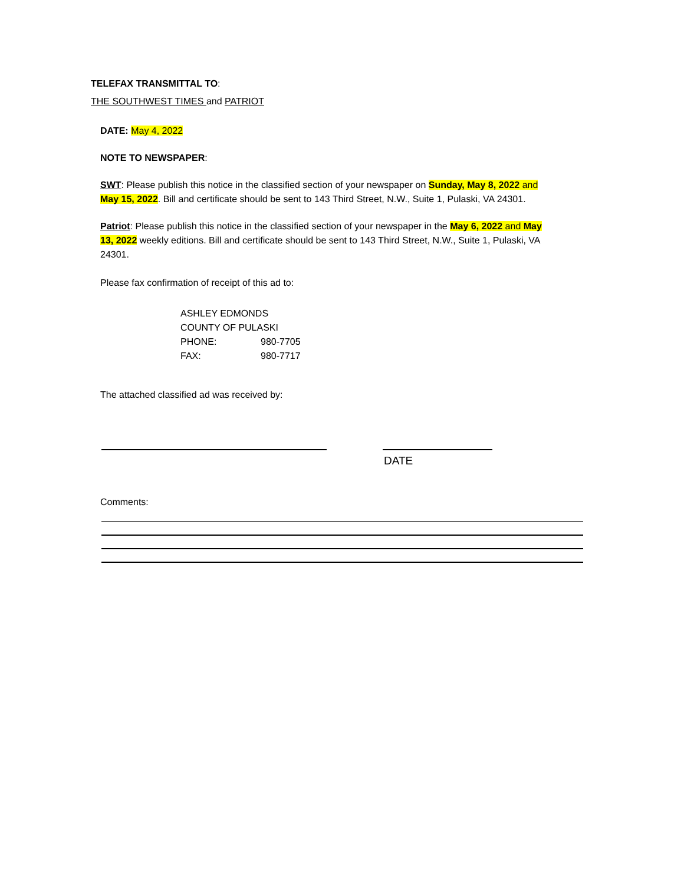TELEFAX TRANSMITTAL TO:
THE SOUTHWEST TIMES and PATRIOT
DATE: May 4, 2022
NOTE TO NEWSPAPER:
SWT: Please publish this notice in the classified section of your newspaper on Sunday, May 8, 2022 and May 15, 2022. Bill and certificate should be sent to 143 Third Street, N.W., Suite 1, Pulaski, VA 24301.
Patriot: Please publish this notice in the classified section of your newspaper in the May 6, 2022 and May 13, 2022 weekly editions. Bill and certificate should be sent to 143 Third Street, N.W., Suite 1, Pulaski, VA 24301.
Please fax confirmation of receipt of this ad to:
ASHLEY EDMONDS
COUNTY OF PULASKI
PHONE: 980-7705
FAX: 980-7717
The attached classified ad was received by:
DATE
Comments: